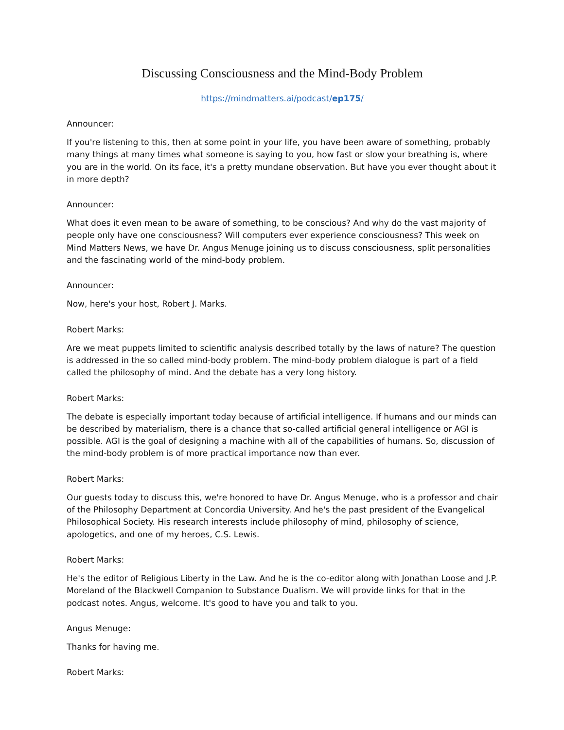Discussing Consciousness and the Mind-Body Problem
https://mindmatters.ai/podcast/ep175/
Announcer:
If you're listening to this, then at some point in your life, you have been aware of something, probably many things at many times what someone is saying to you, how fast or slow your breathing is, where you are in the world. On its face, it's a pretty mundane observation. But have you ever thought about it in more depth?
Announcer:
What does it even mean to be aware of something, to be conscious? And why do the vast majority of people only have one consciousness? Will computers ever experience consciousness? This week on Mind Matters News, we have Dr. Angus Menuge joining us to discuss consciousness, split personalities and the fascinating world of the mind-body problem.
Announcer:
Now, here's your host, Robert J. Marks.
Robert Marks:
Are we meat puppets limited to scientific analysis described totally by the laws of nature? The question is addressed in the so called mind-body problem. The mind-body problem dialogue is part of a field called the philosophy of mind. And the debate has a very long history.
Robert Marks:
The debate is especially important today because of artificial intelligence. If humans and our minds can be described by materialism, there is a chance that so-called artificial general intelligence or AGI is possible. AGI is the goal of designing a machine with all of the capabilities of humans. So, discussion of the mind-body problem is of more practical importance now than ever.
Robert Marks:
Our guests today to discuss this, we're honored to have Dr. Angus Menuge, who is a professor and chair of the Philosophy Department at Concordia University. And he's the past president of the Evangelical Philosophical Society. His research interests include philosophy of mind, philosophy of science, apologetics, and one of my heroes, C.S. Lewis.
Robert Marks:
He's the editor of Religious Liberty in the Law. And he is the co-editor along with Jonathan Loose and J.P. Moreland of the Blackwell Companion to Substance Dualism. We will provide links for that in the podcast notes. Angus, welcome. It's good to have you and talk to you.
Angus Menuge:
Thanks for having me.
Robert Marks: